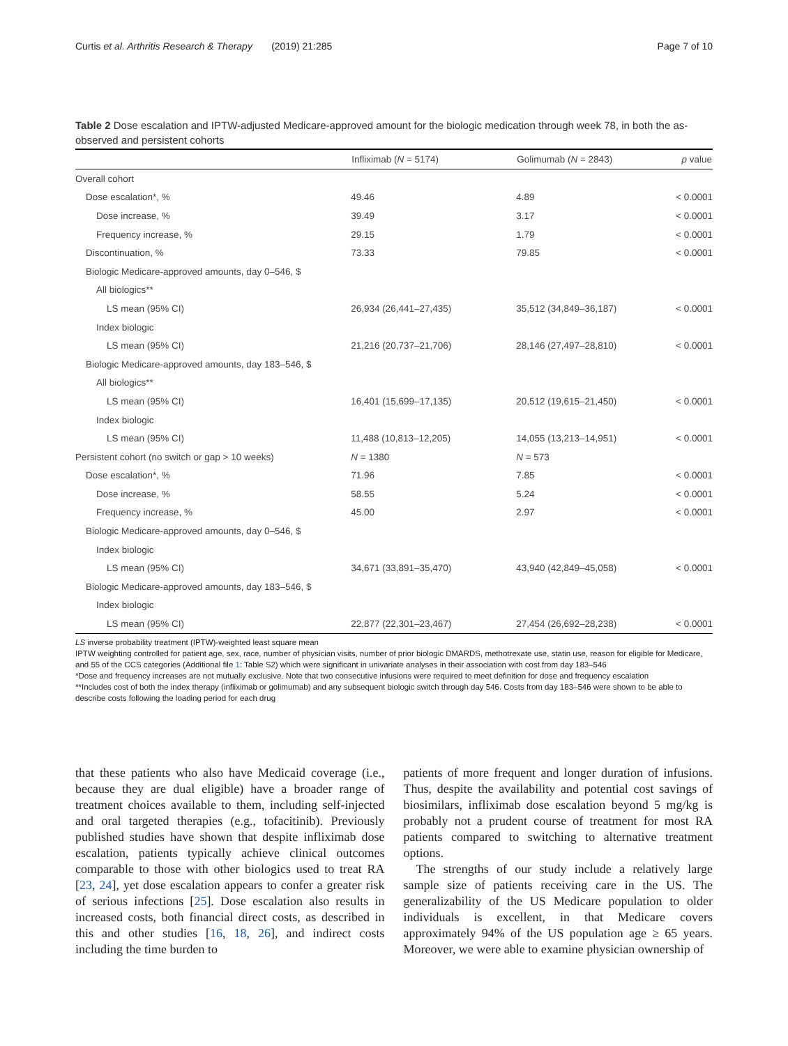Curtis et al. Arthritis Research & Therapy (2019) 21:285 Page 7 of 10
Table 2 Dose escalation and IPTW-adjusted Medicare-approved amount for the biologic medication through week 78, in both the as-observed and persistent cohorts
| | Infliximab ( N = 5174) | Golimumab ( N = 2843) | p value |
| --- | --- | --- | --- |
| Overall cohort | | | |
| Dose escalation*, % | 49.46 | 4.89 | < 0.0001 |
| Dose increase, % | 39.49 | 3.17 | < 0.0001 |
| Frequency increase, % | 29.15 | 1.79 | < 0.0001 |
| Discontinuation, % | 73.33 | 79.85 | < 0.0001 |
| Biologic Medicare-approved amounts, day 0–546, $ | | | |
| All biologics** | | | |
| LS mean (95% CI) | 26,934 (26,441–27,435) | 35,512 (34,849–36,187) | < 0.0001 |
| Index biologic | | | |
| LS mean (95% CI) | 21,216 (20,737–21,706) | 28,146 (27,497–28,810) | < 0.0001 |
| Biologic Medicare-approved amounts, day 183–546, $ | | | |
| All biologics** | | | |
| LS mean (95% CI) | 16,401 (15,699–17,135) | 20,512 (19,615–21,450) | < 0.0001 |
| Index biologic | | | |
| LS mean (95% CI) | 11,488 (10,813–12,205) | 14,055 (13,213–14,951) | < 0.0001 |
| Persistent cohort (no switch or gap > 10 weeks) | N = 1380 | N = 573 | |
| Dose escalation*, % | 71.96 | 7.85 | < 0.0001 |
| Dose increase, % | 58.55 | 5.24 | < 0.0001 |
| Frequency increase, % | 45.00 | 2.97 | < 0.0001 |
| Biologic Medicare-approved amounts, day 0–546, $ | | | |
| Index biologic | | | |
| LS mean (95% CI) | 34,671 (33,891–35,470) | 43,940 (42,849–45,058) | < 0.0001 |
| Biologic Medicare-approved amounts, day 183–546, $ | | | |
| Index biologic | | | |
| LS mean (95% CI) | 22,877 (22,301–23,467) | 27,454 (26,692–28,238) | < 0.0001 |
LS inverse probability treatment (IPTW)-weighted least square mean
IPTW weighting controlled for patient age, sex, race, number of physician visits, number of prior biologic DMARDS, methotrexate use, statin use, reason for eligible for Medicare, and 55 of the CCS categories (Additional file 1: Table S2) which were significant in univariate analyses in their association with cost from day 183–546
*Dose and frequency increases are not mutually exclusive. Note that two consecutive infusions were required to meet definition for dose and frequency escalation
**Includes cost of both the index therapy (infliximab or golimumab) and any subsequent biologic switch through day 546. Costs from day 183–546 were shown to be able to describe costs following the loading period for each drug
that these patients who also have Medicaid coverage (i.e., because they are dual eligible) have a broader range of treatment choices available to them, including self-injected and oral targeted therapies (e.g., tofacitinib). Previously published studies have shown that despite infliximab dose escalation, patients typically achieve clinical outcomes comparable to those with other biologics used to treat RA [23, 24], yet dose escalation appears to confer a greater risk of serious infections [25]. Dose escalation also results in increased costs, both financial direct costs, as described in this and other studies [16, 18, 26], and indirect costs including the time burden to
patients of more frequent and longer duration of infusions. Thus, despite the availability and potential cost savings of biosimilars, infliximab dose escalation beyond 5 mg/kg is probably not a prudent course of treatment for most RA patients compared to switching to alternative treatment options.
The strengths of our study include a relatively large sample size of patients receiving care in the US. The generalizability of the US Medicare population to older individuals is excellent, in that Medicare covers approximately 94% of the US population age ≥ 65 years. Moreover, we were able to examine physician ownership of